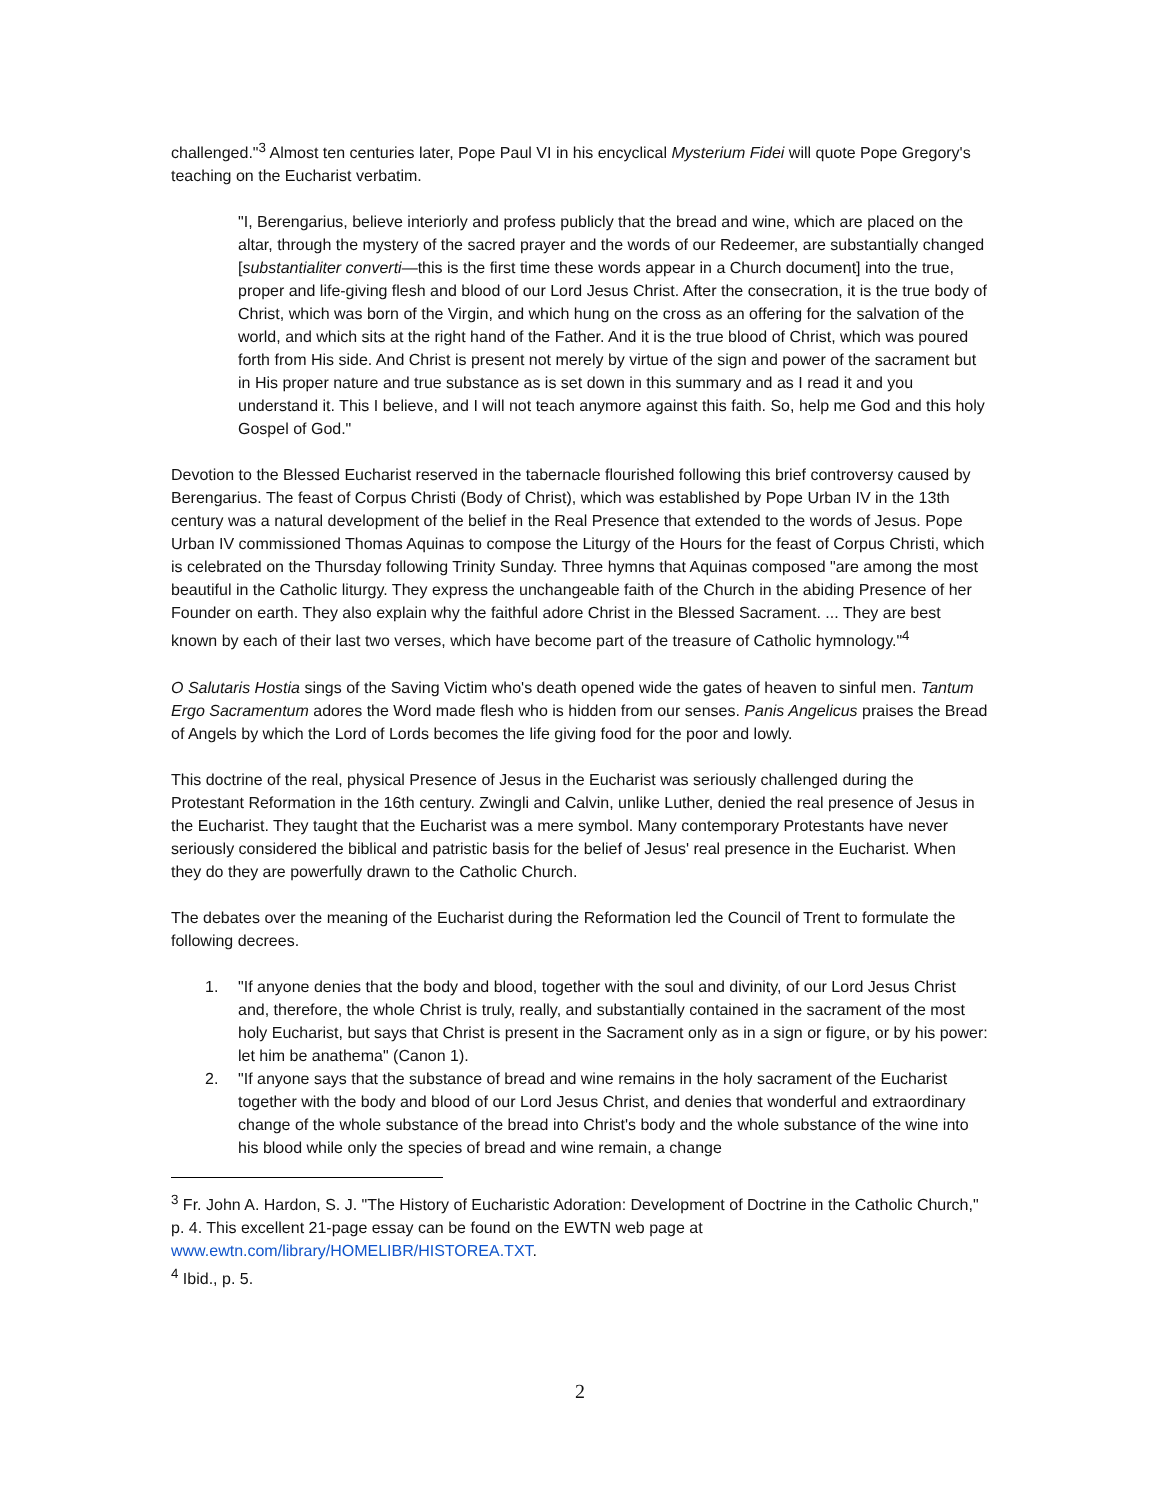challenged."<sup>3</sup> Almost ten centuries later, Pope Paul VI in his encyclical Mysterium Fidei will quote Pope Gregory's teaching on the Eucharist verbatim.
"I, Berengarius, believe interiorly and profess publicly that the bread and wine, which are placed on the altar, through the mystery of the sacred prayer and the words of our Redeemer, are substantially changed [substantialiter converti—this is the first time these words appear in a Church document] into the true, proper and life-giving flesh and blood of our Lord Jesus Christ. After the consecration, it is the true body of Christ, which was born of the Virgin, and which hung on the cross as an offering for the salvation of the world, and which sits at the right hand of the Father. And it is the true blood of Christ, which was poured forth from His side. And Christ is present not merely by virtue of the sign and power of the sacrament but in His proper nature and true substance as is set down in this summary and as I read it and you understand it. This I believe, and I will not teach anymore against this faith. So, help me God and this holy Gospel of God."
Devotion to the Blessed Eucharist reserved in the tabernacle flourished following this brief controversy caused by Berengarius. The feast of Corpus Christi (Body of Christ), which was established by Pope Urban IV in the 13th century was a natural development of the belief in the Real Presence that extended to the words of Jesus. Pope Urban IV commissioned Thomas Aquinas to compose the Liturgy of the Hours for the feast of Corpus Christi, which is celebrated on the Thursday following Trinity Sunday. Three hymns that Aquinas composed "are among the most beautiful in the Catholic liturgy. They express the unchangeable faith of the Church in the abiding Presence of her Founder on earth. They also explain why the faithful adore Christ in the Blessed Sacrament. ... They are best known by each of their last two verses, which have become part of the treasure of Catholic hymnology."<sup>4</sup>
O Salutaris Hostia sings of the Saving Victim who's death opened wide the gates of heaven to sinful men. Tantum Ergo Sacramentum adores the Word made flesh who is hidden from our senses. Panis Angelicus praises the Bread of Angels by which the Lord of Lords becomes the life giving food for the poor and lowly.
This doctrine of the real, physical Presence of Jesus in the Eucharist was seriously challenged during the Protestant Reformation in the 16th century. Zwingli and Calvin, unlike Luther, denied the real presence of Jesus in the Eucharist. They taught that the Eucharist was a mere symbol. Many contemporary Protestants have never seriously considered the biblical and patristic basis for the belief of Jesus' real presence in the Eucharist. When they do they are powerfully drawn to the Catholic Church.
The debates over the meaning of the Eucharist during the Reformation led the Council of Trent to formulate the following decrees.
1. "If anyone denies that the body and blood, together with the soul and divinity, of our Lord Jesus Christ and, therefore, the whole Christ is truly, really, and substantially contained in the sacrament of the most holy Eucharist, but says that Christ is present in the Sacrament only as in a sign or figure, or by his power: let him be anathema" (Canon 1).
2. "If anyone says that the substance of bread and wine remains in the holy sacrament of the Eucharist together with the body and blood of our Lord Jesus Christ, and denies that wonderful and extraordinary change of the whole substance of the bread into Christ's body and the whole substance of the wine into his blood while only the species of bread and wine remain, a change
<sup>3</sup> Fr. John A. Hardon, S. J. "The History of Eucharistic Adoration: Development of Doctrine in the Catholic Church," p. 4. This excellent 21-page essay can be found on the EWTN web page at www.ewtn.com/library/HOMELIBR/HISTOREA.TXT.
<sup>4</sup> Ibid., p. 5.
2